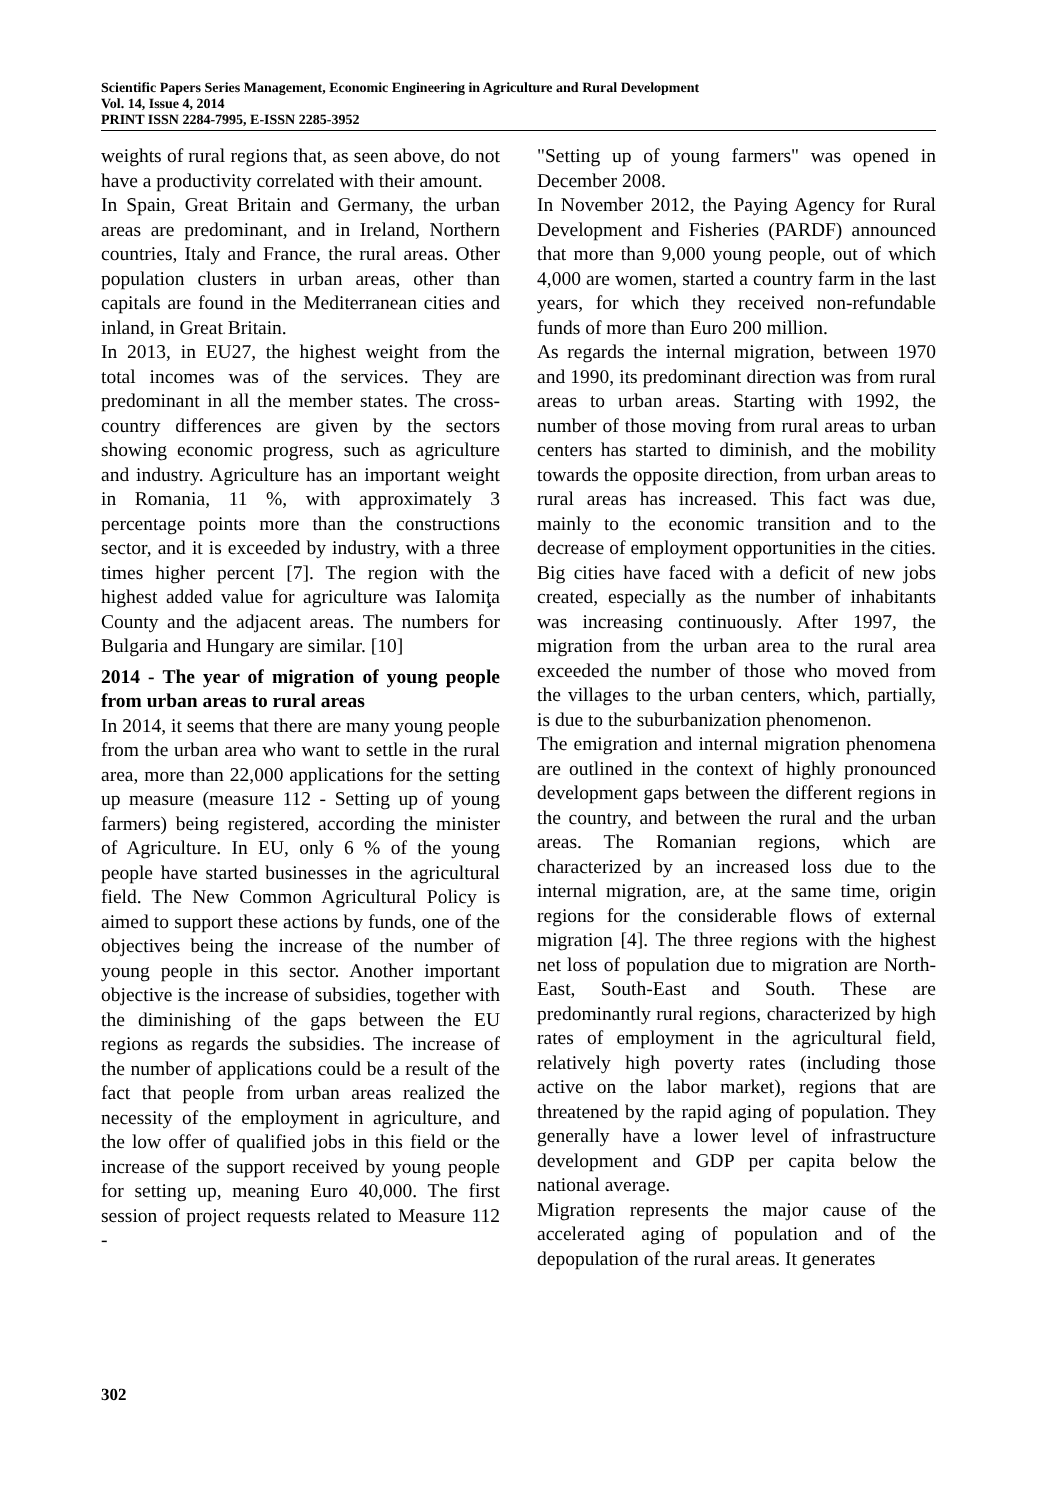Scientific Papers Series Management, Economic Engineering in Agriculture and Rural Development
Vol. 14, Issue 4, 2014
PRINT ISSN 2284-7995, E-ISSN 2285-3952
weights of rural regions that, as seen above, do not have a productivity correlated with their amount.
In Spain, Great Britain and Germany, the urban areas are predominant, and in Ireland, Northern countries, Italy and France, the rural areas. Other population clusters in urban areas, other than capitals are found in the Mediterranean cities and inland, in Great Britain.
In 2013, in EU27, the highest weight from the total incomes was of the services. They are predominant in all the member states. The cross-country differences are given by the sectors showing economic progress, such as agriculture and industry. Agriculture has an important weight in Romania, 11 %, with approximately 3 percentage points more than the constructions sector, and it is exceeded by industry, with a three times higher percent [7]. The region with the highest added value for agriculture was Ialomiţa County and the adjacent areas. The numbers for Bulgaria and Hungary are similar. [10]
2014 - The year of migration of young people from urban areas to rural areas
In 2014, it seems that there are many young people from the urban area who want to settle in the rural area, more than 22,000 applications for the setting up measure (measure 112 - Setting up of young farmers) being registered, according the minister of Agriculture. In EU, only 6 % of the young people have started businesses in the agricultural field. The New Common Agricultural Policy is aimed to support these actions by funds, one of the objectives being the increase of the number of young people in this sector. Another important objective is the increase of subsidies, together with the diminishing of the gaps between the EU regions as regards the subsidies. The increase of the number of applications could be a result of the fact that people from urban areas realized the necessity of the employment in agriculture, and the low offer of qualified jobs in this field or the increase of the support received by young people for setting up, meaning Euro 40,000. The first session of project requests related to Measure 112 -
"Setting up of young farmers" was opened in December 2008.
In November 2012, the Paying Agency for Rural Development and Fisheries (PARDF) announced that more than 9,000 young people, out of which 4,000 are women, started a country farm in the last years, for which they received non-refundable funds of more than Euro 200 million.
As regards the internal migration, between 1970 and 1990, its predominant direction was from rural areas to urban areas. Starting with 1992, the number of those moving from rural areas to urban centers has started to diminish, and the mobility towards the opposite direction, from urban areas to rural areas has increased. This fact was due, mainly to the economic transition and to the decrease of employment opportunities in the cities. Big cities have faced with a deficit of new jobs created, especially as the number of inhabitants was increasing continuously. After 1997, the migration from the urban area to the rural area exceeded the number of those who moved from the villages to the urban centers, which, partially, is due to the suburbanization phenomenon.
The emigration and internal migration phenomena are outlined in the context of highly pronounced development gaps between the different regions in the country, and between the rural and the urban areas. The Romanian regions, which are characterized by an increased loss due to the internal migration, are, at the same time, origin regions for the considerable flows of external migration [4]. The three regions with the highest net loss of population due to migration are North-East, South-East and South. These are predominantly rural regions, characterized by high rates of employment in the agricultural field, relatively high poverty rates (including those active on the labor market), regions that are threatened by the rapid aging of population. They generally have a lower level of infrastructure development and GDP per capita below the national average.
Migration represents the major cause of the accelerated aging of population and of the depopulation of the rural areas. It generates
302